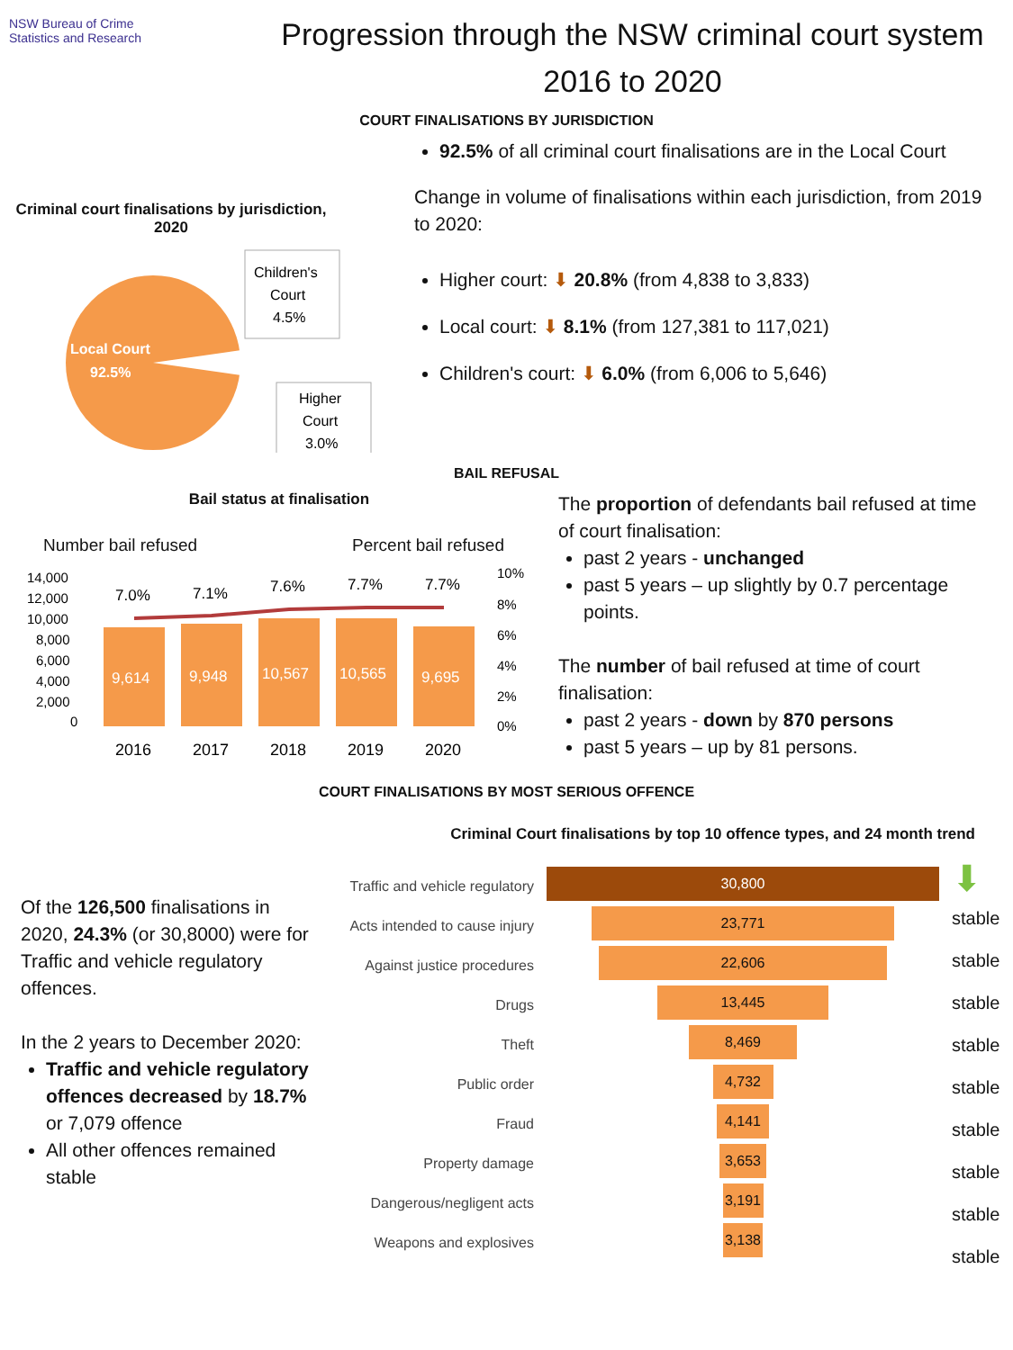NSW Bureau of Crime
Statistics and Research
Progression through the NSW criminal court system
2016 to 2020
COURT FINALISATIONS BY JURISDICTION
Criminal court finalisations by jurisdiction, 2020
Local Court
92.5%
Children's
Court
4.5%
Higher
Court
3.0%
92.5% of all criminal court finalisations are in the Local Court
Change in volume of finalisations within each jurisdiction, from 2019 to 2020:
Higher court: ⬇ 20.8% (from 4,838 to 3,833)
Local court: ⬇ 8.1% (from 127,381 to 117,021)
Children's court: ⬇ 6.0% (from 6,006 to 5,646)
BAIL REFUSAL
Bail status at finalisation
Number bail refused Percent bail refused
14,000
12,000
10,000
8,000
6,000
4,000
2,000
0
10%
8%
6%
4%
2%
0%
7.0%
7.1%
7.6%
7.7%
7.7%
9,614
9,948
10,567
10,565
9,695
2016
2017
2018
2019
2020
The proportion of defendants bail refused at time of court finalisation:
past 2 years - unchanged
past 5 years – up slightly by 0.7 percentage points.
The number of bail refused at time of court finalisation:
past 2 years - down by 870 persons
past 5 years – up by 81 persons.
COURT FINALISATIONS BY MOST SERIOUS OFFENCE
Criminal Court finalisations by top 10 offence types, and 24 month trend
Of the 126,500 finalisations in 2020, 24.3% (or 30,8000) were for Traffic and vehicle regulatory offences.
In the 2 years to December 2020:
Traffic and vehicle regulatory offences decreased by 18.7% or 7,079 offence
All other offences remained stable
Traffic and vehicle regulatory
Acts intended to cause injury
Against justice procedures
Drugs
Theft
Public order
Fraud
Property damage
Dangerous/negligent acts
Weapons and explosives
30,800
23,771
22,606
13,445
8,469
4,732
4,141
3,653
3,191
3,138
⬇
stable
stable
stable
stable
stable
stable
stable
stable
stable